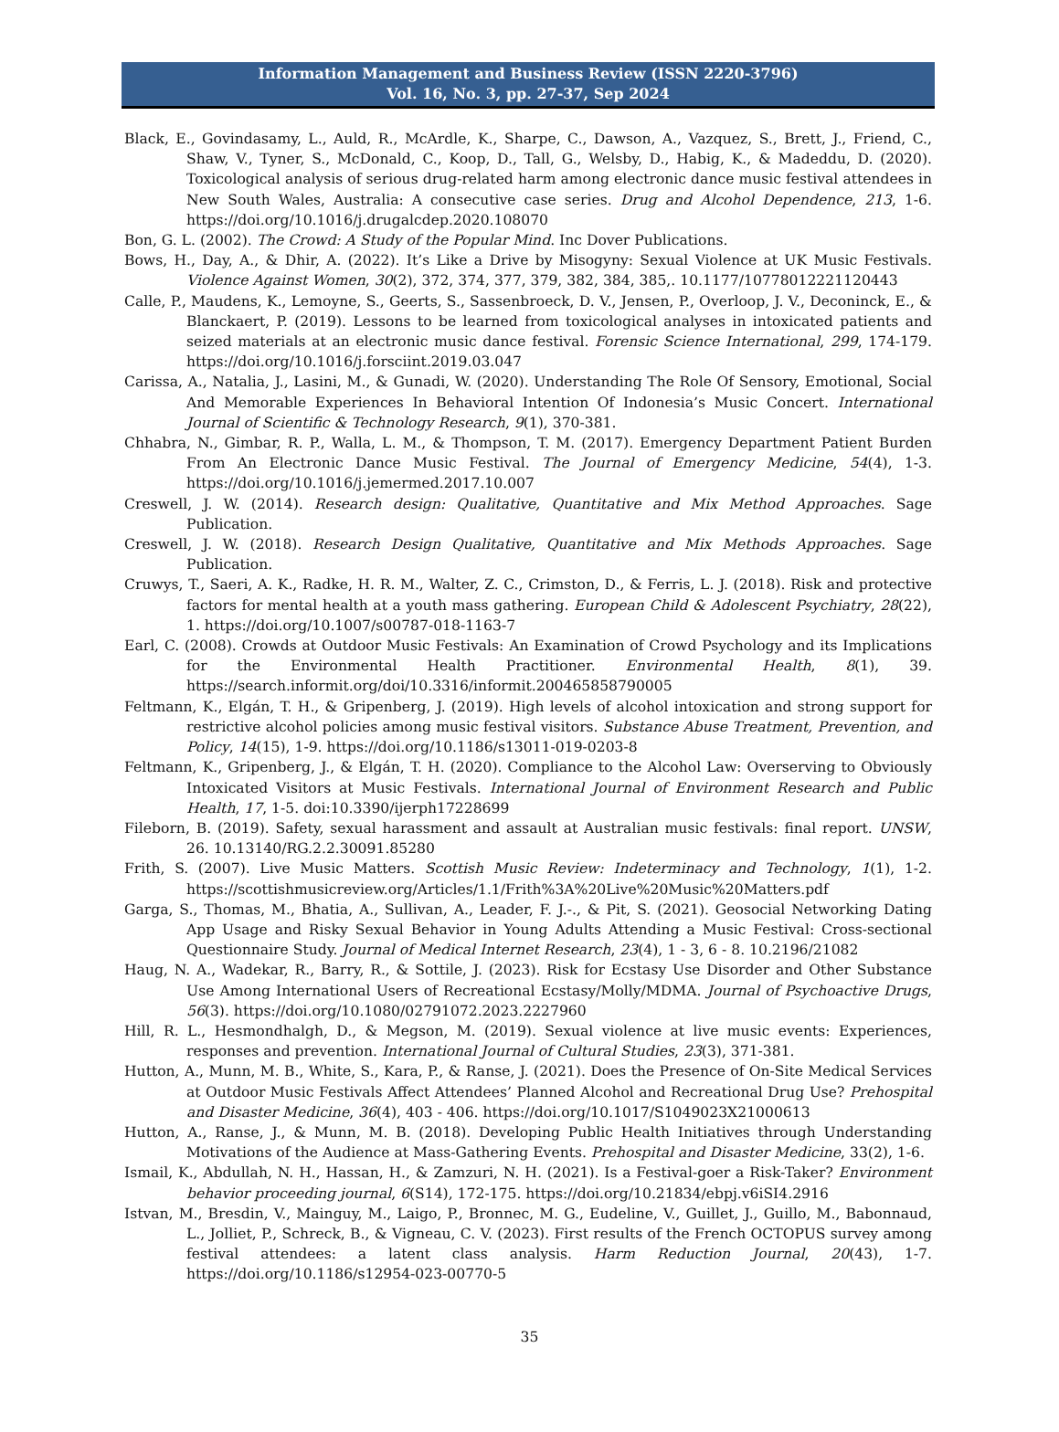Information Management and Business Review (ISSN 2220-3796)
Vol. 16, No. 3, pp. 27-37, Sep 2024
Black, E., Govindasamy, L., Auld, R., McArdle, K., Sharpe, C., Dawson, A., Vazquez, S., Brett, J., Friend, C., Shaw, V., Tyner, S., McDonald, C., Koop, D., Tall, G., Welsby, D., Habig, K., & Madeddu, D. (2020). Toxicological analysis of serious drug-related harm among electronic dance music festival attendees in New South Wales, Australia: A consecutive case series. Drug and Alcohol Dependence, 213, 1-6. https://doi.org/10.1016/j.drugalcdep.2020.108070
Bon, G. L. (2002). The Crowd: A Study of the Popular Mind. Inc Dover Publications.
Bows, H., Day, A., & Dhir, A. (2022). It’s Like a Drive by Misogyny: Sexual Violence at UK Music Festivals. Violence Against Women, 30(2), 372, 374, 377, 379, 382, 384, 385,. 10.1177/10778012221120443
Calle, P., Maudens, K., Lemoyne, S., Geerts, S., Sassenbroeck, D. V., Jensen, P., Overloop, J. V., Deconinck, E., & Blanckaert, P. (2019). Lessons to be learned from toxicological analyses in intoxicated patients and seized materials at an electronic music dance festival. Forensic Science International, 299, 174-179. https://doi.org/10.1016/j.forsciint.2019.03.047
Carissa, A., Natalia, J., Lasini, M., & Gunadi, W. (2020). Understanding The Role Of Sensory, Emotional, Social And Memorable Experiences In Behavioral Intention Of Indonesia’s Music Concert. International Journal of Scientific & Technology Research, 9(1), 370-381.
Chhabra, N., Gimbar, R. P., Walla, L. M., & Thompson, T. M. (2017). Emergency Department Patient Burden From An Electronic Dance Music Festival. The Journal of Emergency Medicine, 54(4), 1-3. https://doi.org/10.1016/j.jemermed.2017.10.007
Creswell, J. W. (2014). Research design: Qualitative, Quantitative and Mix Method Approaches. Sage Publication.
Creswell, J. W. (2018). Research Design Qualitative, Quantitative and Mix Methods Approaches. Sage Publication.
Cruwys, T., Saeri, A. K., Radke, H. R. M., Walter, Z. C., Crimston, D., & Ferris, L. J. (2018). Risk and protective factors for mental health at a youth mass gathering. European Child & Adolescent Psychiatry, 28(22), 1. https://doi.org/10.1007/s00787-018-1163-7
Earl, C. (2008). Crowds at Outdoor Music Festivals: An Examination of Crowd Psychology and its Implications for the Environmental Health Practitioner. Environmental Health, 8(1), 39. https://search.informit.org/doi/10.3316/informit.200465858790005
Feltmann, K., Elgán, T. H., & Gripenberg, J. (2019). High levels of alcohol intoxication and strong support for restrictive alcohol policies among music festival visitors. Substance Abuse Treatment, Prevention, and Policy, 14(15), 1-9. https://doi.org/10.1186/s13011-019-0203-8
Feltmann, K., Gripenberg, J., & Elgán, T. H. (2020). Compliance to the Alcohol Law: Overserving to Obviously Intoxicated Visitors at Music Festivals. International Journal of Environment Research and Public Health, 17, 1-5. doi:10.3390/ijerph17228699
Fileborn, B. (2019). Safety, sexual harassment and assault at Australian music festivals: final report. UNSW, 26. 10.13140/RG.2.2.30091.85280
Frith, S. (2007). Live Music Matters. Scottish Music Review: Indeterminacy and Technology, 1(1), 1-2. https://scottishmusicreview.org/Articles/1.1/Frith%3A%20Live%20Music%20Matters.pdf
Garga, S., Thomas, M., Bhatia, A., Sullivan, A., Leader, F. J.-., & Pit, S. (2021). Geosocial Networking Dating App Usage and Risky Sexual Behavior in Young Adults Attending a Music Festival: Cross-sectional Questionnaire Study. Journal of Medical Internet Research, 23(4), 1 - 3, 6 - 8. 10.2196/21082
Haug, N. A., Wadekar, R., Barry, R., & Sottile, J. (2023). Risk for Ecstasy Use Disorder and Other Substance Use Among International Users of Recreational Ecstasy/Molly/MDMA. Journal of Psychoactive Drugs, 56(3). https://doi.org/10.1080/02791072.2023.2227960
Hill, R. L., Hesmondhalgh, D., & Megson, M. (2019). Sexual violence at live music events: Experiences, responses and prevention. International Journal of Cultural Studies, 23(3), 371-381.
Hutton, A., Munn, M. B., White, S., Kara, P., & Ranse, J. (2021). Does the Presence of On-Site Medical Services at Outdoor Music Festivals Affect Attendees’ Planned Alcohol and Recreational Drug Use? Prehospital and Disaster Medicine, 36(4), 403 - 406. https://doi.org/10.1017/S1049023X21000613
Hutton, A., Ranse, J., & Munn, M. B. (2018). Developing Public Health Initiatives through Understanding Motivations of the Audience at Mass-Gathering Events. Prehospital and Disaster Medicine, 33(2), 1-6.
Ismail, K., Abdullah, N. H., Hassan, H., & Zamzuri, N. H. (2021). Is a Festival-goer a Risk-Taker? Environment behavior proceeding journal, 6(S14), 172-175. https://doi.org/10.21834/ebpj.v6iSI4.2916
Istvan, M., Bresdin, V., Mainguy, M., Laigo, P., Bronnec, M. G., Eudeline, V., Guillet, J., Guillo, M., Babonnaud, L., Jolliet, P., Schreck, B., & Vigneau, C. V. (2023). First results of the French OCTOPUS survey among festival attendees: a latent class analysis. Harm Reduction Journal, 20(43), 1-7. https://doi.org/10.1186/s12954-023-00770-5
35